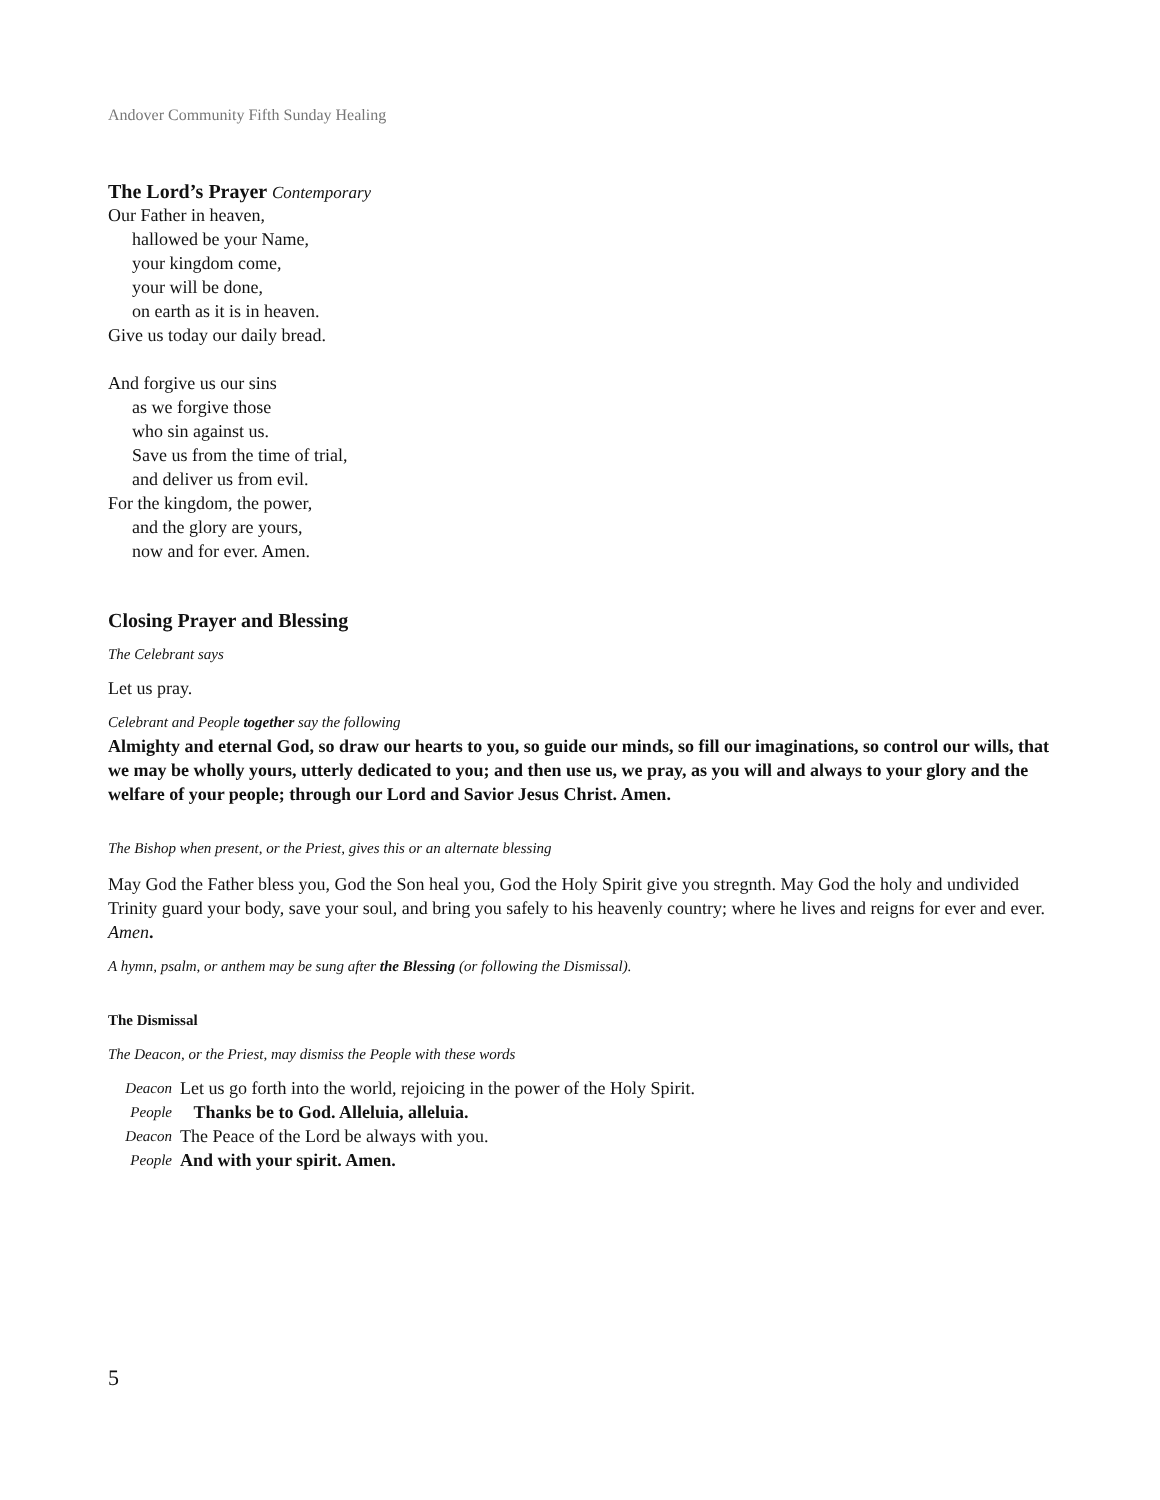Andover Community Fifth Sunday Healing
The Lord’s Prayer Contemporary
Our Father in heaven,
hallowed be your Name,
your kingdom come,
your will be done,
on earth as it is in heaven.
Give us today our daily bread.
And forgive us our sins
as we forgive those
who sin against us.
Save us from the time of trial,
and deliver us from evil.
For the kingdom, the power,
and the glory are yours,
now and for ever. Amen.
Closing Prayer and Blessing
The Celebrant says
Let us pray.
Celebrant and People together say the following
Almighty and eternal God, so draw our hearts to you, so guide our minds, so fill our imaginations, so control our wills, that we may be wholly yours, utterly dedicated to you; and then use us, we pray, as you will and always to your glory and the welfare of your people; through our Lord and Savior Jesus Christ. Amen.
The Bishop when present, or the Priest, gives this or an alternate blessing
May God the Father bless you, God the Son heal you, God the Holy Spirit give you stregnth. May God the holy and undivided Trinity guard your body, save your soul, and bring you safely to his heavenly country; where he lives and reigns for ever and ever. Amen.
A hymn, psalm, or anthem may be sung after the Blessing (or following the Dismissal).
The Dismissal
The Deacon, or the Priest, may dismiss the People with these words
| Deacon | Let us go forth into the world, rejoicing in the power of the Holy Spirit. |
| People | Thanks be to God. Alleluia, alleluia. |
| Deacon | The Peace of the Lord be always with you. |
| People | And with your spirit. Amen. |
5